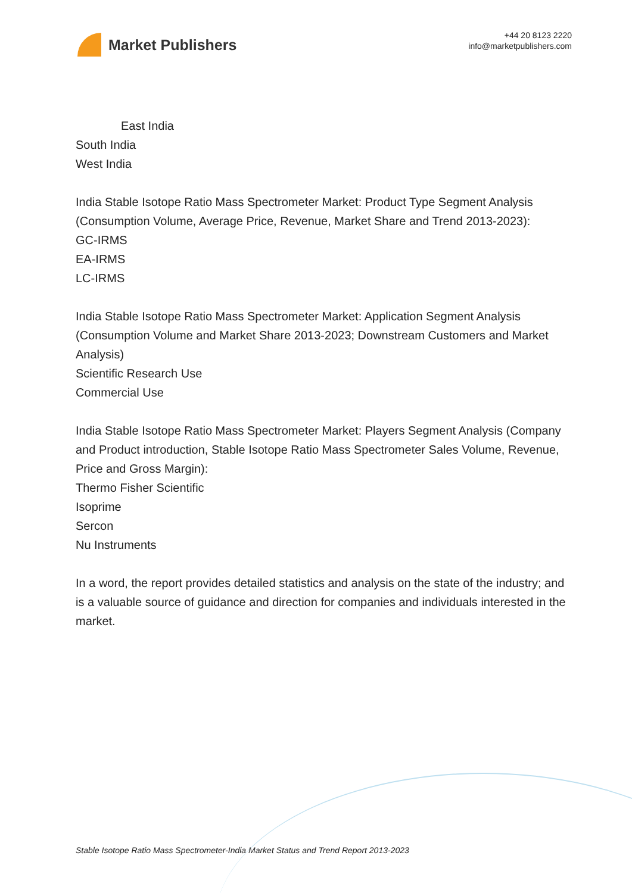Market Publishers
+44 20 8123 2220
info@marketpublishers.com
East India
South India
West India
India Stable Isotope Ratio Mass Spectrometer Market: Product Type Segment Analysis (Consumption Volume, Average Price, Revenue, Market Share and Trend 2013-2023):
GC-IRMS
EA-IRMS
LC-IRMS
India Stable Isotope Ratio Mass Spectrometer Market: Application Segment Analysis (Consumption Volume and Market Share 2013-2023; Downstream Customers and Market Analysis)
Scientific Research Use
Commercial Use
India Stable Isotope Ratio Mass Spectrometer Market: Players Segment Analysis (Company and Product introduction, Stable Isotope Ratio Mass Spectrometer Sales Volume, Revenue, Price and Gross Margin):
Thermo Fisher Scientific
Isoprime
Sercon
Nu Instruments
In a word, the report provides detailed statistics and analysis on the state of the industry; and is a valuable source of guidance and direction for companies and individuals interested in the market.
Stable Isotope Ratio Mass Spectrometer-India Market Status and Trend Report 2013-2023